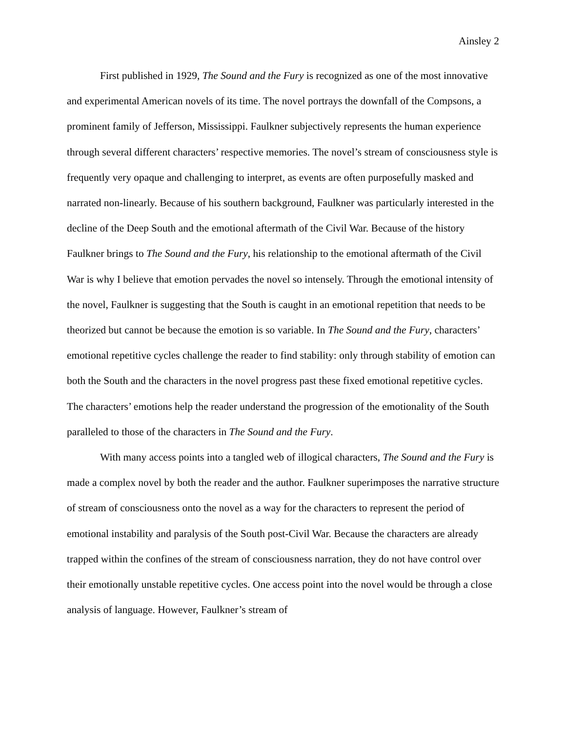Ainsley 2
First published in 1929, The Sound and the Fury is recognized as one of the most innovative and experimental American novels of its time. The novel portrays the downfall of the Compsons, a prominent family of Jefferson, Mississippi. Faulkner subjectively represents the human experience through several different characters’ respective memories. The novel’s stream of consciousness style is frequently very opaque and challenging to interpret, as events are often purposefully masked and narrated non-linearly. Because of his southern background, Faulkner was particularly interested in the decline of the Deep South and the emotional aftermath of the Civil War. Because of the history Faulkner brings to The Sound and the Fury, his relationship to the emotional aftermath of the Civil War is why I believe that emotion pervades the novel so intensely. Through the emotional intensity of the novel, Faulkner is suggesting that the South is caught in an emotional repetition that needs to be theorized but cannot be because the emotion is so variable. In The Sound and the Fury, characters’ emotional repetitive cycles challenge the reader to find stability: only through stability of emotion can both the South and the characters in the novel progress past these fixed emotional repetitive cycles. The characters’ emotions help the reader understand the progression of the emotionality of the South paralleled to those of the characters in The Sound and the Fury.
With many access points into a tangled web of illogical characters, The Sound and the Fury is made a complex novel by both the reader and the author. Faulkner superimposes the narrative structure of stream of consciousness onto the novel as a way for the characters to represent the period of emotional instability and paralysis of the South post-Civil War. Because the characters are already trapped within the confines of the stream of consciousness narration, they do not have control over their emotionally unstable repetitive cycles. One access point into the novel would be through a close analysis of language. However, Faulkner’s stream of